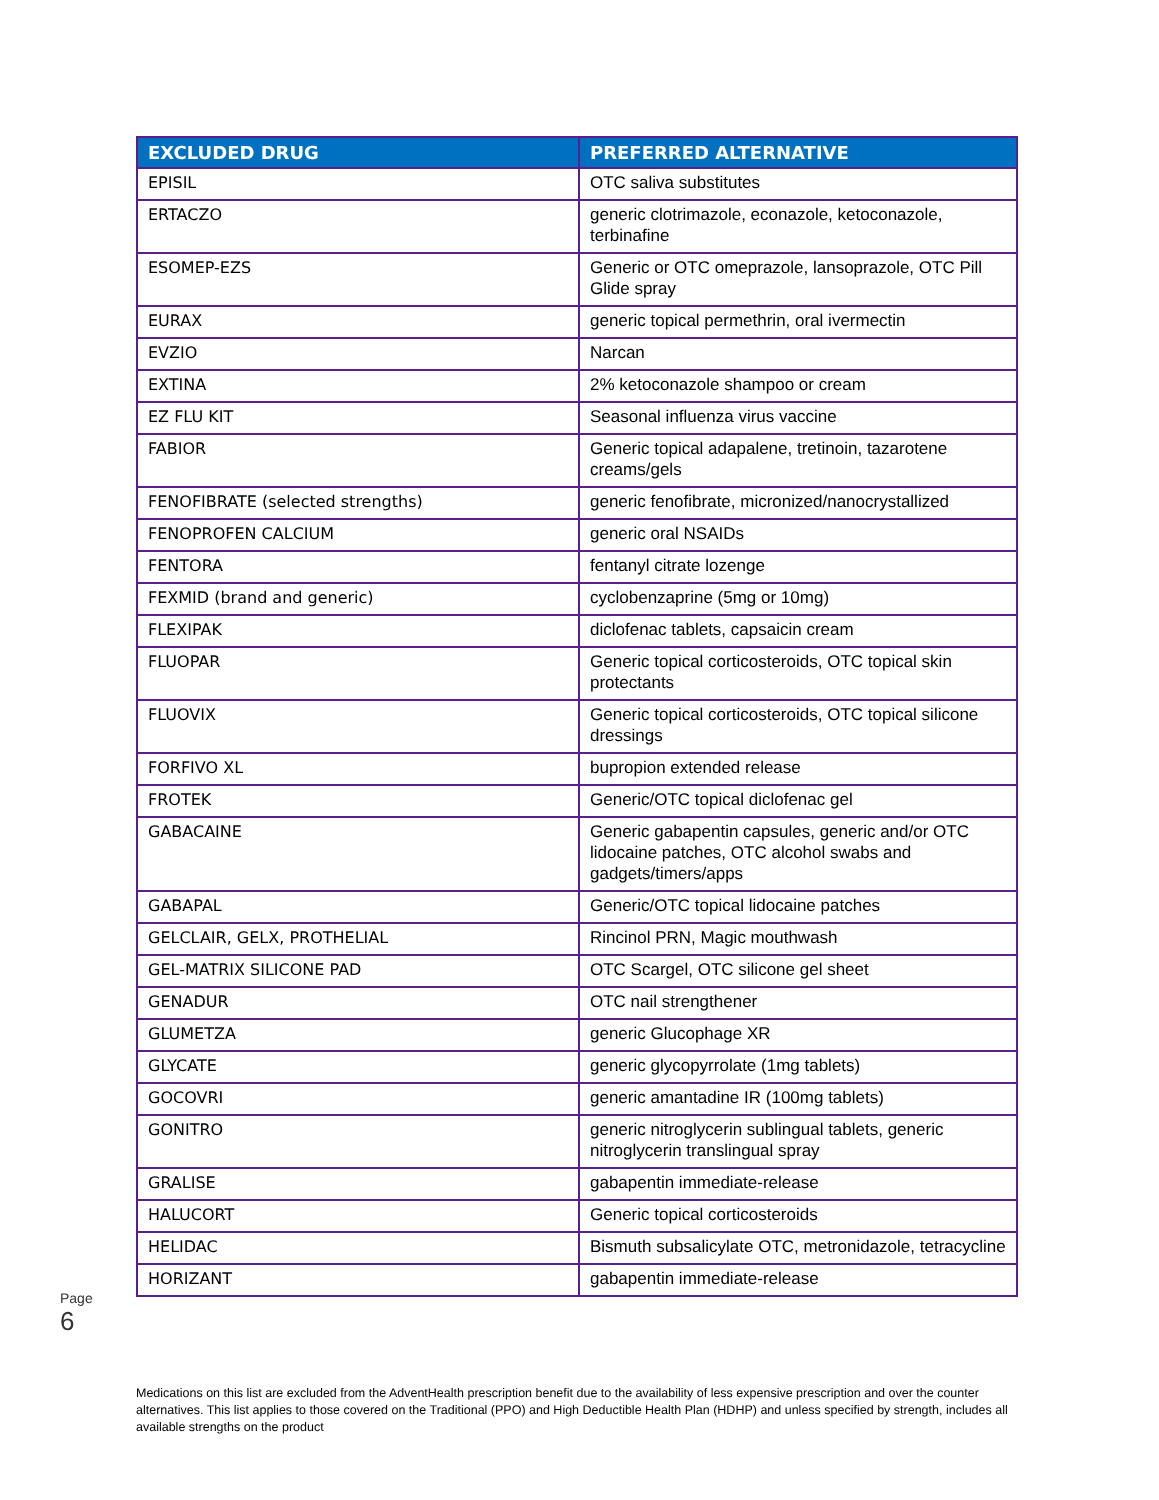| EXCLUDED DRUG | PREFERRED ALTERNATIVE |
| --- | --- |
| EPISIL | OTC saliva substitutes |
| ERTACZO | generic clotrimazole, econazole, ketoconazole, terbinafine |
| ESOMEP-EZS | Generic or OTC omeprazole, lansoprazole, OTC Pill Glide spray |
| EURAX | generic topical permethrin, oral ivermectin |
| EVZIO | Narcan |
| EXTINA | 2% ketoconazole shampoo or cream |
| EZ FLU KIT | Seasonal influenza virus vaccine |
| FABIOR | Generic topical adapalene, tretinoin, tazarotene creams/gels |
| FENOFIBRATE (selected strengths) | generic fenofibrate, micronized/nanocrystallized |
| FENOPROFEN CALCIUM | generic oral NSAIDs |
| FENTORA | fentanyl citrate lozenge |
| FEXMID (brand and generic) | cyclobenzaprine (5mg or 10mg) |
| FLEXIPAK | diclofenac tablets, capsaicin cream |
| FLUOPAR | Generic topical corticosteroids, OTC topical skin protectants |
| FLUOVIX | Generic topical corticosteroids, OTC topical silicone dressings |
| FORFIVO XL | bupropion extended release |
| FROTEK | Generic/OTC topical diclofenac gel |
| GABACAINE | Generic gabapentin capsules, generic and/or OTC lidocaine patches, OTC alcohol swabs and gadgets/timers/apps |
| GABAPAL | Generic/OTC topical lidocaine patches |
| GELCLAIR, GELX, PROTHELIAL | Rincinol PRN, Magic mouthwash |
| GEL-MATRIX SILICONE PAD | OTC Scargel, OTC silicone gel sheet |
| GENADUR | OTC nail strengthener |
| GLUMETZA | generic Glucophage XR |
| GLYCATE | generic glycopyrrolate (1mg tablets) |
| GOCOVRI | generic amantadine IR (100mg tablets) |
| GONITRO | generic nitroglycerin sublingual tablets, generic nitroglycerin translingual spray |
| GRALISE | gabapentin immediate-release |
| HALUCORT | Generic topical corticosteroids |
| HELIDAC | Bismuth subsalicylate OTC, metronidazole, tetracycline |
| HORIZANT | gabapentin immediate-release |
Page 6
Medications on this list are excluded from the AdventHealth prescription benefit due to the availability of less expensive prescription and over the counter alternatives. This list applies to those covered on the Traditional (PPO) and High Deductible Health Plan (HDHP) and unless specified by strength, includes all available strengths on the product